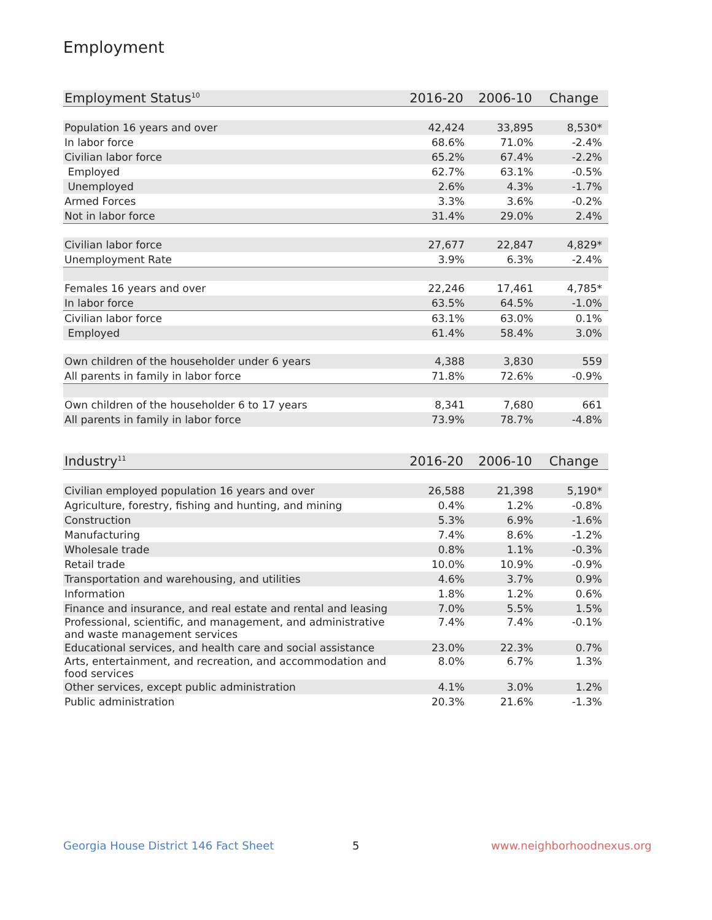Employment
| Employment Status<sup>10</sup> | 2016-20 | 2006-10 | Change |
| --- | --- | --- | --- |
| Population 16 years and over | 42,424 | 33,895 | 8,530* |
| In labor force | 68.6% | 71.0% | -2.4% |
| Civilian labor force | 65.2% | 67.4% | -2.2% |
| Employed | 62.7% | 63.1% | -0.5% |
| Unemployed | 2.6% | 4.3% | -1.7% |
| Armed Forces | 3.3% | 3.6% | -0.2% |
| Not in labor force | 31.4% | 29.0% | 2.4% |
| Civilian labor force | 27,677 | 22,847 | 4,829* |
| Unemployment Rate | 3.9% | 6.3% | -2.4% |
| Females 16 years and over | 22,246 | 17,461 | 4,785* |
| In labor force | 63.5% | 64.5% | -1.0% |
| Civilian labor force | 63.1% | 63.0% | 0.1% |
| Employed | 61.4% | 58.4% | 3.0% |
| Own children of the householder under 6 years | 4,388 | 3,830 | 559 |
| All parents in family in labor force | 71.8% | 72.6% | -0.9% |
| Own children of the householder 6 to 17 years | 8,341 | 7,680 | 661 |
| All parents in family in labor force | 73.9% | 78.7% | -4.8% |
| Industry<sup>11</sup> | 2016-20 | 2006-10 | Change |
| --- | --- | --- | --- |
| Civilian employed population 16 years and over | 26,588 | 21,398 | 5,190* |
| Agriculture, forestry, fishing and hunting, and mining | 0.4% | 1.2% | -0.8% |
| Construction | 5.3% | 6.9% | -1.6% |
| Manufacturing | 7.4% | 8.6% | -1.2% |
| Wholesale trade | 0.8% | 1.1% | -0.3% |
| Retail trade | 10.0% | 10.9% | -0.9% |
| Transportation and warehousing, and utilities | 4.6% | 3.7% | 0.9% |
| Information | 1.8% | 1.2% | 0.6% |
| Finance and insurance, and real estate and rental and leasing | 7.0% | 5.5% | 1.5% |
| Professional, scientific, and management, and administrative and waste management services | 7.4% | 7.4% | -0.1% |
| Educational services, and health care and social assistance | 23.0% | 22.3% | 0.7% |
| Arts, entertainment, and recreation, and accommodation and food services | 8.0% | 6.7% | 1.3% |
| Other services, except public administration | 4.1% | 3.0% | 1.2% |
| Public administration | 20.3% | 21.6% | -1.3% |
Georgia House District 146 Fact Sheet
5 www.neighborhoodnexus.org